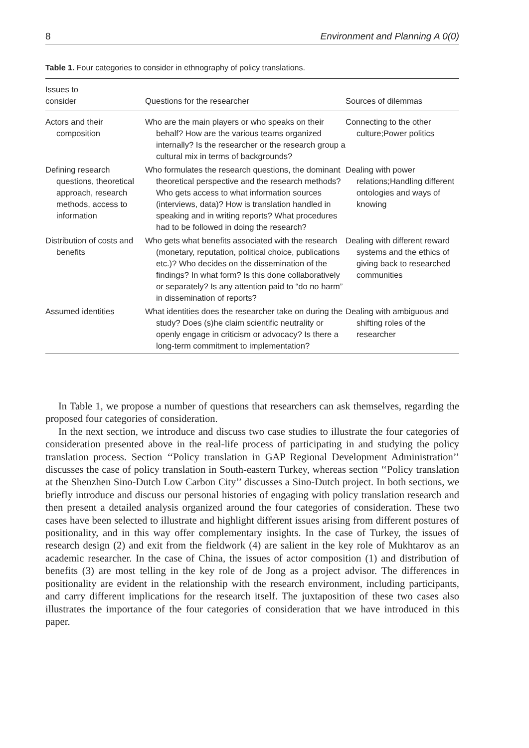8 Environment and Planning A 0(0)
Table 1. Four categories to consider in ethnography of policy translations.
| Issues to consider | Questions for the researcher | Sources of dilemmas |
| --- | --- | --- |
| Actors and their composition | Who are the main players or who speaks on their behalf? How are the various teams organized internally? Is the researcher or the research group a cultural mix in terms of backgrounds? | Connecting to the other culture;Power politics |
| Defining research questions, theoretical approach, research methods, access to information | Who formulates the research questions, the dominant theoretical perspective and the research methods? Who gets access to what information sources (interviews, data)? How is translation handled in speaking and in writing reports? What procedures had to be followed in doing the research? | Dealing with power relations;Handling different ontologies and ways of knowing |
| Distribution of costs and benefits | Who gets what benefits associated with the research (monetary, reputation, political choice, publications etc.)? Who decides on the dissemination of the findings? In what form? Is this done collaboratively or separately? Is any attention paid to “do no harm” in dissemination of reports? | Dealing with different reward systems and the ethics of giving back to researched communities |
| Assumed identities | What identities does the researcher take on during the study? Does (s)he claim scientific neutrality or openly engage in criticism or advocacy? Is there a long-term commitment to implementation? | Dealing with ambiguous and shifting roles of the researcher |
In Table 1, we propose a number of questions that researchers can ask themselves, regarding the proposed four categories of consideration.
In the next section, we introduce and discuss two case studies to illustrate the four categories of consideration presented above in the real-life process of participating in and studying the policy translation process. Section ‘‘Policy translation in GAP Regional Development Administration’’ discusses the case of policy translation in South-eastern Turkey, whereas section ‘‘Policy translation at the Shenzhen Sino-Dutch Low Carbon City’’ discusses a Sino-Dutch project. In both sections, we briefly introduce and discuss our personal histories of engaging with policy translation research and then present a detailed analysis organized around the four categories of consideration. These two cases have been selected to illustrate and highlight different issues arising from different postures of positionality, and in this way offer complementary insights. In the case of Turkey, the issues of research design (2) and exit from the fieldwork (4) are salient in the key role of Mukhtarov as an academic researcher. In the case of China, the issues of actor composition (1) and distribution of benefits (3) are most telling in the key role of de Jong as a project advisor. The differences in positionality are evident in the relationship with the research environment, including participants, and carry different implications for the research itself. The juxtaposition of these two cases also illustrates the importance of the four categories of consideration that we have introduced in this paper.